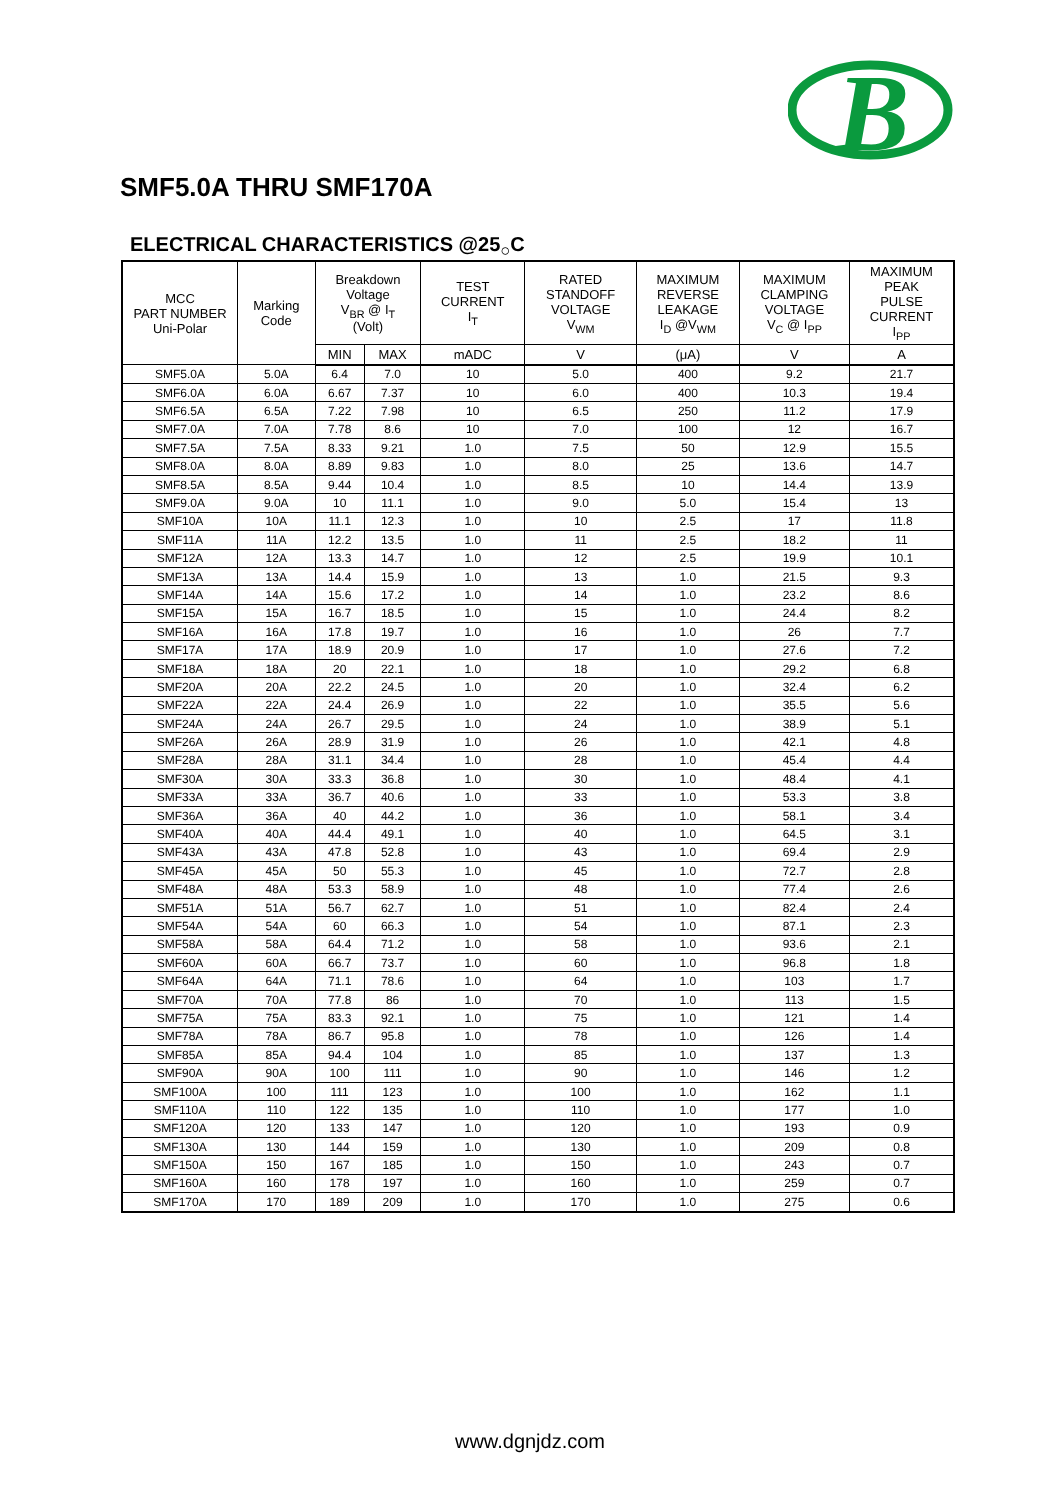B
SMF5.0A THRU SMF170A
ELECTRICAL CHARACTERISTICS @25<sub>○</sub>C
| MCC PART NUMBER Uni-Polar | Marking Code | Breakdown Voltage V<sub>BR</sub> @ I<sub>T</sub> (Volt) | | TEST CURRENT I<sub>T</sub> | RATED STANDOFF VOLTAGE V<sub>WM</sub> | MAXIMUM REVERSE LEAKAGE I<sub>D</sub> @V<sub>WM</sub> | MAXIMUM CLAMPING VOLTAGE V<sub>C</sub> @ I<sub>PP</sub> | MAXIMUM PEAK PULSE CURRENT I<sub>PP</sub> |
| --- | --- | --- | --- | --- | --- | --- | --- | --- |
| | | MIN | MAX | mADC | V | (μA) | V | A |
| SMF5.0A | 5.0A | 6.4 | 7.0 | 10 | 5.0 | 400 | 9.2 | 21.7 |
| SMF6.0A | 6.0A | 6.67 | 7.37 | 10 | 6.0 | 400 | 10.3 | 19.4 |
| SMF6.5A | 6.5A | 7.22 | 7.98 | 10 | 6.5 | 250 | 11.2 | 17.9 |
| SMF7.0A | 7.0A | 7.78 | 8.6 | 10 | 7.0 | 100 | 12 | 16.7 |
| SMF7.5A | 7.5A | 8.33 | 9.21 | 1.0 | 7.5 | 50 | 12.9 | 15.5 |
| SMF8.0A | 8.0A | 8.89 | 9.83 | 1.0 | 8.0 | 25 | 13.6 | 14.7 |
| SMF8.5A | 8.5A | 9.44 | 10.4 | 1.0 | 8.5 | 10 | 14.4 | 13.9 |
| SMF9.0A | 9.0A | 10 | 11.1 | 1.0 | 9.0 | 5.0 | 15.4 | 13 |
| SMF10A | 10A | 11.1 | 12.3 | 1.0 | 10 | 2.5 | 17 | 11.8 |
| SMF11A | 11A | 12.2 | 13.5 | 1.0 | 11 | 2.5 | 18.2 | 11 |
| SMF12A | 12A | 13.3 | 14.7 | 1.0 | 12 | 2.5 | 19.9 | 10.1 |
| SMF13A | 13A | 14.4 | 15.9 | 1.0 | 13 | 1.0 | 21.5 | 9.3 |
| SMF14A | 14A | 15.6 | 17.2 | 1.0 | 14 | 1.0 | 23.2 | 8.6 |
| SMF15A | 15A | 16.7 | 18.5 | 1.0 | 15 | 1.0 | 24.4 | 8.2 |
| SMF16A | 16A | 17.8 | 19.7 | 1.0 | 16 | 1.0 | 26 | 7.7 |
| SMF17A | 17A | 18.9 | 20.9 | 1.0 | 17 | 1.0 | 27.6 | 7.2 |
| SMF18A | 18A | 20 | 22.1 | 1.0 | 18 | 1.0 | 29.2 | 6.8 |
| SMF20A | 20A | 22.2 | 24.5 | 1.0 | 20 | 1.0 | 32.4 | 6.2 |
| SMF22A | 22A | 24.4 | 26.9 | 1.0 | 22 | 1.0 | 35.5 | 5.6 |
| SMF24A | 24A | 26.7 | 29.5 | 1.0 | 24 | 1.0 | 38.9 | 5.1 |
| SMF26A | 26A | 28.9 | 31.9 | 1.0 | 26 | 1.0 | 42.1 | 4.8 |
| SMF28A | 28A | 31.1 | 34.4 | 1.0 | 28 | 1.0 | 45.4 | 4.4 |
| SMF30A | 30A | 33.3 | 36.8 | 1.0 | 30 | 1.0 | 48.4 | 4.1 |
| SMF33A | 33A | 36.7 | 40.6 | 1.0 | 33 | 1.0 | 53.3 | 3.8 |
| SMF36A | 36A | 40 | 44.2 | 1.0 | 36 | 1.0 | 58.1 | 3.4 |
| SMF40A | 40A | 44.4 | 49.1 | 1.0 | 40 | 1.0 | 64.5 | 3.1 |
| SMF43A | 43A | 47.8 | 52.8 | 1.0 | 43 | 1.0 | 69.4 | 2.9 |
| SMF45A | 45A | 50 | 55.3 | 1.0 | 45 | 1.0 | 72.7 | 2.8 |
| SMF48A | 48A | 53.3 | 58.9 | 1.0 | 48 | 1.0 | 77.4 | 2.6 |
| SMF51A | 51A | 56.7 | 62.7 | 1.0 | 51 | 1.0 | 82.4 | 2.4 |
| SMF54A | 54A | 60 | 66.3 | 1.0 | 54 | 1.0 | 87.1 | 2.3 |
| SMF58A | 58A | 64.4 | 71.2 | 1.0 | 58 | 1.0 | 93.6 | 2.1 |
| SMF60A | 60A | 66.7 | 73.7 | 1.0 | 60 | 1.0 | 96.8 | 1.8 |
| SMF64A | 64A | 71.1 | 78.6 | 1.0 | 64 | 1.0 | 103 | 1.7 |
| SMF70A | 70A | 77.8 | 86 | 1.0 | 70 | 1.0 | 113 | 1.5 |
| SMF75A | 75A | 83.3 | 92.1 | 1.0 | 75 | 1.0 | 121 | 1.4 |
| SMF78A | 78A | 86.7 | 95.8 | 1.0 | 78 | 1.0 | 126 | 1.4 |
| SMF85A | 85A | 94.4 | 104 | 1.0 | 85 | 1.0 | 137 | 1.3 |
| SMF90A | 90A | 100 | 111 | 1.0 | 90 | 1.0 | 146 | 1.2 |
| SMF100A | 100 | 111 | 123 | 1.0 | 100 | 1.0 | 162 | 1.1 |
| SMF110A | 110 | 122 | 135 | 1.0 | 110 | 1.0 | 177 | 1.0 |
| SMF120A | 120 | 133 | 147 | 1.0 | 120 | 1.0 | 193 | 0.9 |
| SMF130A | 130 | 144 | 159 | 1.0 | 130 | 1.0 | 209 | 0.8 |
| SMF150A | 150 | 167 | 185 | 1.0 | 150 | 1.0 | 243 | 0.7 |
| SMF160A | 160 | 178 | 197 | 1.0 | 160 | 1.0 | 259 | 0.7 |
| SMF170A | 170 | 189 | 209 | 1.0 | 170 | 1.0 | 275 | 0.6 |
www.dgnjdz.com